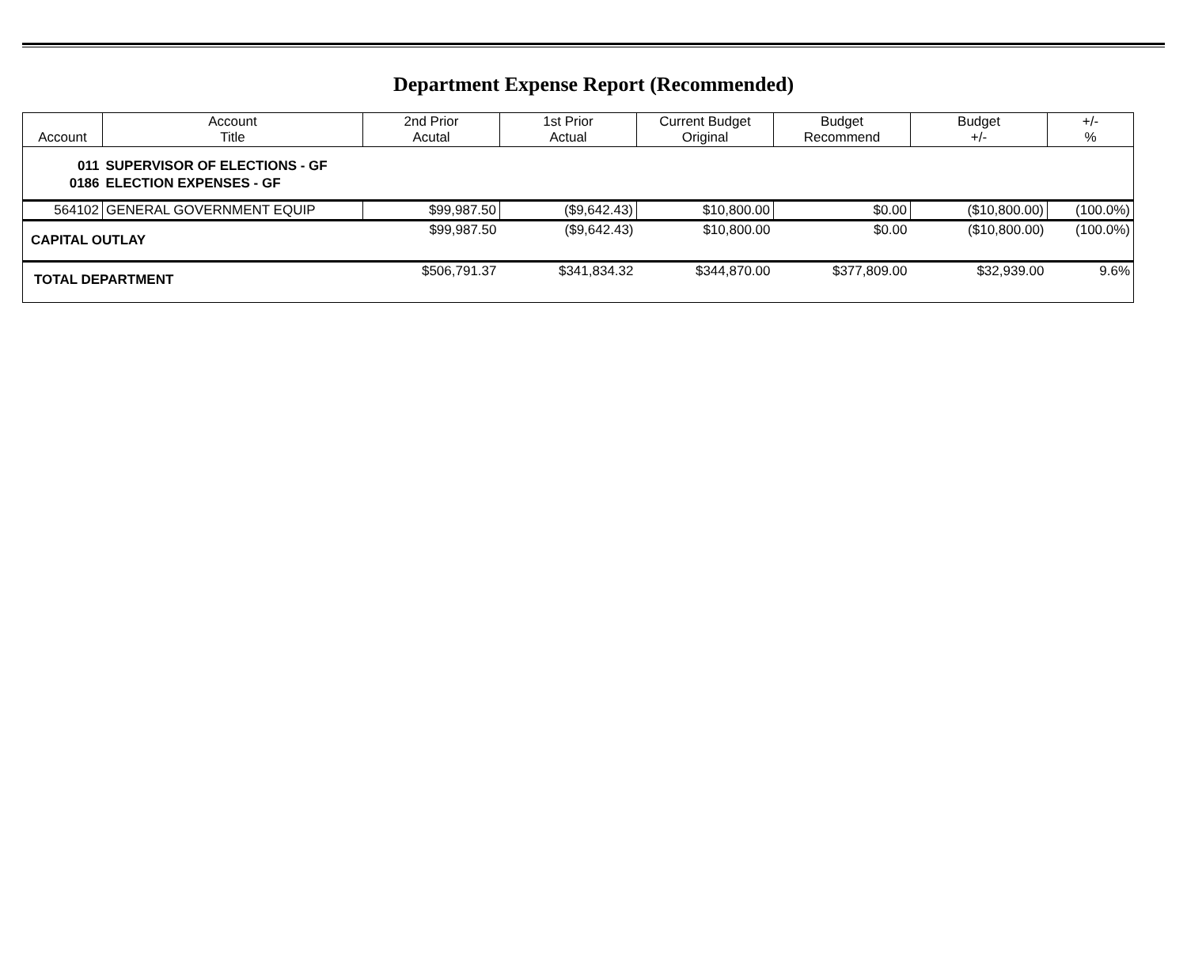Department Expense Report (Recommended)
| Account | Account Title | 2nd Prior Acutal | 1st Prior Actual | Current Budget Original | Budget Recommend | Budget +/- | +/- % |
| --- | --- | --- | --- | --- | --- | --- | --- |
| 011 | SUPERVISOR OF ELECTIONS - GF | | | | | | |
| 0186 | ELECTION EXPENSES - GF | | | | | | |
| 564102 | GENERAL GOVERNMENT EQUIP | $99,987.50 | ($9,642.43) | $10,800.00 | $0.00 | ($10,800.00) | (100.0%) |
| CAPITAL OUTLAY | | $99,987.50 | ($9,642.43) | $10,800.00 | $0.00 | ($10,800.00) | (100.0%) |
| TOTAL DEPARTMENT | | $506,791.37 | $341,834.32 | $344,870.00 | $377,809.00 | $32,939.00 | 9.6% |